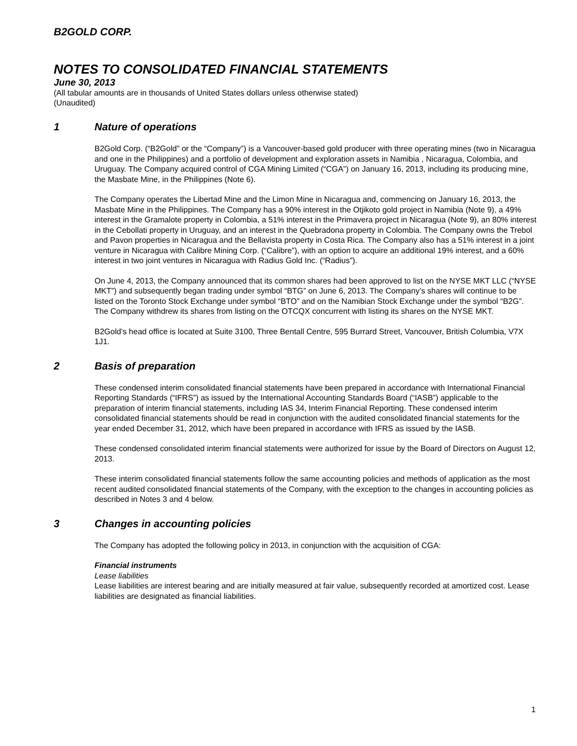B2GOLD CORP.
NOTES TO CONSOLIDATED FINANCIAL STATEMENTS
June 30, 2013
(All tabular amounts are in thousands of United States dollars unless otherwise stated)
(Unaudited)
1 Nature of operations
B2Gold Corp. (“B2Gold” or the “Company”) is a Vancouver-based gold producer with three operating mines (two in Nicaragua and one in the Philippines) and a portfolio of development and exploration assets in Namibia , Nicaragua, Colombia, and Uruguay. The Company acquired control of CGA Mining Limited (“CGA”) on January 16, 2013, including its producing mine, the Masbate Mine, in the Philippines (Note 6).
The Company operates the Libertad Mine and the Limon Mine in Nicaragua and, commencing on January 16, 2013, the Masbate Mine in the Philippines. The Company has a 90% interest in the Otjikoto gold project in Namibia (Note 9), a 49% interest in the Gramalote property in Colombia, a 51% interest in the Primavera project in Nicaragua (Note 9), an 80% interest in the Cebollati property in Uruguay, and an interest in the Quebradona property in Colombia. The Company owns the Trebol and Pavon properties in Nicaragua and the Bellavista property in Costa Rica. The Company also has a 51% interest in a joint venture in Nicaragua with Calibre Mining Corp. (“Calibre”), with an option to acquire an additional 19% interest, and a 60% interest in two joint ventures in Nicaragua with Radius Gold Inc. (“Radius”).
On June 4, 2013, the Company announced that its common shares had been approved to list on the NYSE MKT LLC (“NYSE MKT”) and subsequently began trading under symbol “BTG” on June 6, 2013. The Company’s shares will continue to be listed on the Toronto Stock Exchange under symbol “BTO” and on the Namibian Stock Exchange under the symbol “B2G”. The Company withdrew its shares from listing on the OTCQX concurrent with listing its shares on the NYSE MKT.
B2Gold’s head office is located at Suite 3100, Three Bentall Centre, 595 Burrard Street, Vancouver, British Columbia, V7X 1J1.
2 Basis of preparation
These condensed interim consolidated financial statements have been prepared in accordance with International Financial Reporting Standards (“IFRS”) as issued by the International Accounting Standards Board (“IASB”) applicable to the preparation of interim financial statements, including IAS 34, Interim Financial Reporting. These condensed interim consolidated financial statements should be read in conjunction with the audited consolidated financial statements for the year ended December 31, 2012, which have been prepared in accordance with IFRS as issued by the IASB.
These condensed consolidated interim financial statements were authorized for issue by the Board of Directors on August 12, 2013.
These interim consolidated financial statements follow the same accounting policies and methods of application as the most recent audited consolidated financial statements of the Company, with the exception to the changes in accounting policies as described in Notes 3 and 4 below.
3 Changes in accounting policies
The Company has adopted the following policy in 2013, in conjunction with the acquisition of CGA:
Financial instruments
Lease liabilities
Lease liabilities are interest bearing and are initially measured at fair value, subsequently recorded at amortized cost. Lease liabilities are designated as financial liabilities.
1